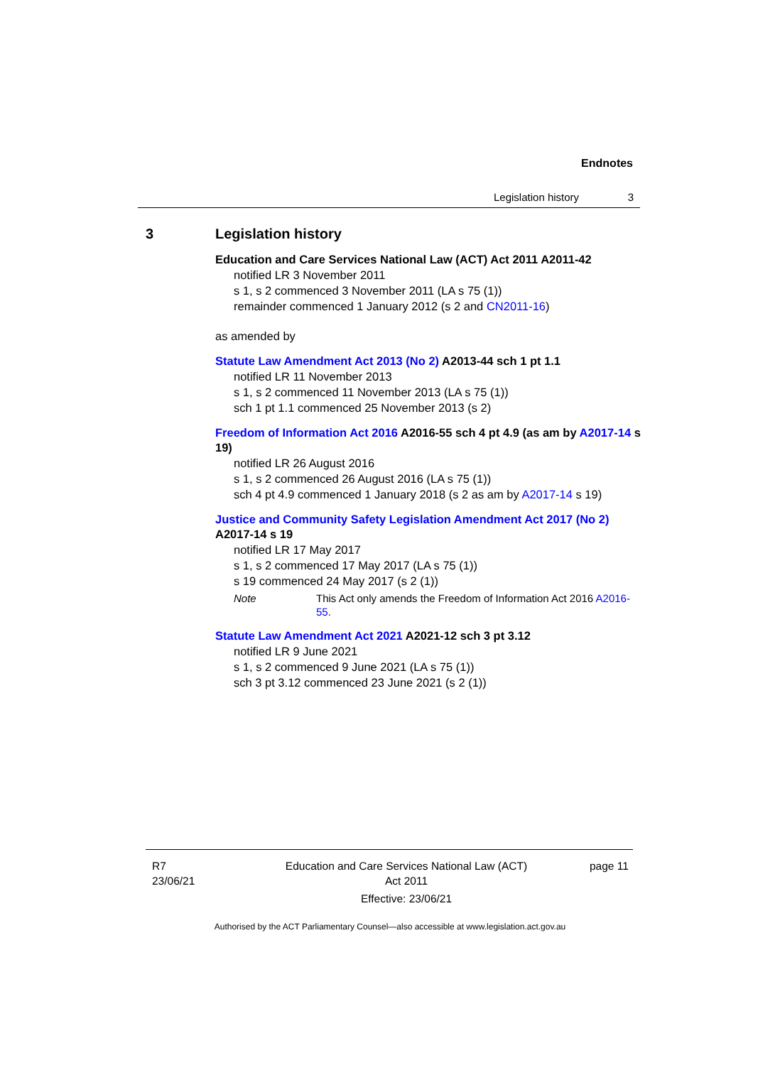Endnotes
Legislation history 3
3 Legislation history
Education and Care Services National Law (ACT) Act 2011 A2011-42
notified LR 3 November 2011
s 1, s 2 commenced 3 November 2011 (LA s 75 (1))
remainder commenced 1 January 2012 (s 2 and CN2011-16)
as amended by
Statute Law Amendment Act 2013 (No 2) A2013-44 sch 1 pt 1.1
notified LR 11 November 2013
s 1, s 2 commenced 11 November 2013 (LA s 75 (1))
sch 1 pt 1.1 commenced 25 November 2013 (s 2)
Freedom of Information Act 2016 A2016-55 sch 4 pt 4.9 (as am by A2017-14 s 19)
notified LR 26 August 2016
s 1, s 2 commenced 26 August 2016 (LA s 75 (1))
sch 4 pt 4.9 commenced 1 January 2018 (s 2 as am by A2017-14 s 19)
Justice and Community Safety Legislation Amendment Act 2017 (No 2) A2017-14 s 19
notified LR 17 May 2017
s 1, s 2 commenced 17 May 2017 (LA s 75 (1))
s 19 commenced 24 May 2017 (s 2 (1))
Note This Act only amends the Freedom of Information Act 2016 A2016-55.
Statute Law Amendment Act 2021 A2021-12 sch 3 pt 3.12
notified LR 9 June 2021
s 1, s 2 commenced 9 June 2021 (LA s 75 (1))
sch 3 pt 3.12 commenced 23 June 2021 (s 2 (1))
R7
23/06/21
Education and Care Services National Law (ACT)
Act 2011
Effective: 23/06/21
page 11
Authorised by the ACT Parliamentary Counsel—also accessible at www.legislation.act.gov.au